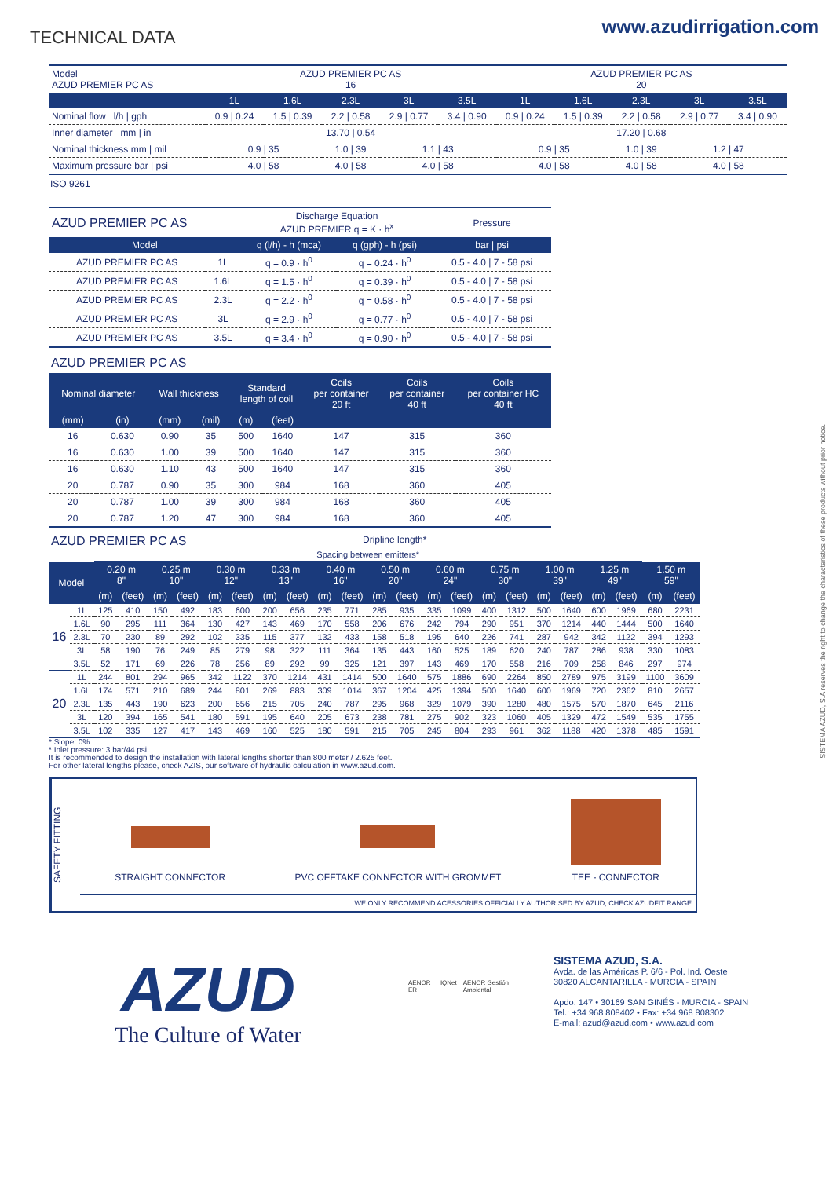TECHNICAL DATA
www.azudirrigation.com
| Model AZUD PREMIER PC AS | AZUD PREMIER PC AS 16 | | | | | AZUD PREMIER PC AS 20 | | | | |
| | 1L | 1.6L | 2.3L | 3L | 3.5L | 1L | 1.6L | 2.3L | 3L | 3.5L |
| Nominal flow l/h / gph | 0.9 / 0.24 | 1.5 / 0.39 | 2.2 / 0.58 | 2.9 / 0.77 | 3.4 / 0.90 | 0.9 / 0.24 | 1.5 / 0.39 | 2.2 / 0.58 | 2.9 / 0.77 | 3.4 / 0.90 |
| Inner diameter mm / in | 13.70 / 0.54 | | | | | 17.20 / 0.68 | | | | |
| Nominal thickness mm / mil | 0.9 / 35 | | 1.0 / 39 | 1.1 / 43 | | 0.9 / 35 | | 1.0 / 39 | 1.2 / 47 | |
| Maximum pressure bar / psi | 4.0 / 58 | | 4.0 / 58 | 4.0 / 58 | | 4.0 / 58 | | 4.0 / 58 | 4.0 / 58 | |
ISO 9261
| AZUD PREMIER PC AS | | Discharge Equation AZUD PREMIER q = K · h<sup>x</sup> | | Pressure |
| Model | | q (l/h) - h (mca) | q (gph) - h (psi) | bar / psi |
| AZUD PREMIER PC AS | 1L | q = 0.9 · h<sup>0</sup> | q = 0.24 · h<sup>0</sup> | 0.5 - 4.0 / 7 - 58 psi |
| AZUD PREMIER PC AS | 1.6L | q = 1.5 · h<sup>0</sup> | q = 0.39 · h<sup>0</sup> | 0.5 - 4.0 / 7 - 58 psi |
| AZUD PREMIER PC AS | 2.3L | q = 2.2 · h<sup>0</sup> | q = 0.58 · h<sup>0</sup> | 0.5 - 4.0 / 7 - 58 psi |
| AZUD PREMIER PC AS | 3L | q = 2.9 · h<sup>0</sup> | q = 0.77 · h<sup>0</sup> | 0.5 - 4.0 / 7 - 58 psi |
| AZUD PREMIER PC AS | 3.5L | q = 3.4 · h<sup>0</sup> | q = 0.90 · h<sup>0</sup> | 0.5 - 4.0 / 7 - 58 psi |
AZUD PREMIER PC AS
| Nominal diameter | | Wall thickness | | Standard length of coil | | Coils per container 20 ft | Coils per container 40 ft | Coils per container HC 40 ft |
| --- | --- | --- | --- | --- | --- | --- | --- | --- |
| (mm) | (in) | (mm) | (mil) | (m) | (feet) | | | |
| 16 | 0.630 | 0.90 | 35 | 500 | 1640 | 147 | 315 | 360 |
| 16 | 0.630 | 1.00 | 39 | 500 | 1640 | 147 | 315 | 360 |
| 16 | 0.630 | 1.10 | 43 | 500 | 1640 | 147 | 315 | 360 |
| 20 | 0.787 | 0.90 | 35 | 300 | 984 | 168 | 360 | 405 |
| 20 | 0.787 | 1.00 | 39 | 300 | 984 | 168 | 360 | 405 |
| 20 | 0.787 | 1.20 | 47 | 300 | 984 | 168 | 360 | 405 |
AZUD PREMIER PC AS Dripline length*
| | | Spacing between emitters* | | | | | | | | | | | | | | | | | | | | | |
| Model | | 0.20 m 8" | | 0.25 m 10" | | 0.30 m 12" | | 0.33 m 13" | | 0.40 m 16" | | 0.50 m 20" | | 0.60 m 24" | | 0.75 m 30" | | 1.00 m 39" | | 1.25 m 49" | | 1.50 m 59" | |
| | | (m) | (feet) | (m) | (feet) | (m) | (feet) | (m) | (feet) | (m) | (feet) | (m) | (feet) | (m) | (feet) | (m) | (feet) | (m) | (feet) | (m) | (feet) | (m) | (feet) |
| 16 | 1L | 125 | 410 | 150 | 492 | 183 | 600 | 200 | 656 | 235 | 771 | 285 | 935 | 335 | 1099 | 400 | 1312 | 500 | 1640 | 600 | 1969 | 680 | 2231 |
| | 1.6L | 90 | 295 | 111 | 364 | 130 | 427 | 143 | 469 | 170 | 558 | 206 | 676 | 242 | 794 | 290 | 951 | 370 | 1214 | 440 | 1444 | 500 | 1640 |
| | 2.3L | 70 | 230 | 89 | 292 | 102 | 335 | 115 | 377 | 132 | 433 | 158 | 518 | 195 | 640 | 226 | 741 | 287 | 942 | 342 | 1122 | 394 | 1293 |
| | 3L | 58 | 190 | 76 | 249 | 85 | 279 | 98 | 322 | 111 | 364 | 135 | 443 | 160 | 525 | 189 | 620 | 240 | 787 | 286 | 938 | 330 | 1083 |
| | 3.5L | 52 | 171 | 69 | 226 | 78 | 256 | 89 | 292 | 99 | 325 | 121 | 397 | 143 | 469 | 170 | 558 | 216 | 709 | 258 | 846 | 297 | 974 |
| 20 | 1L | 244 | 801 | 294 | 965 | 342 | 1122 | 370 | 1214 | 431 | 1414 | 500 | 1640 | 575 | 1886 | 690 | 2264 | 850 | 2789 | 975 | 3199 | 1100 | 3609 |
| | 1.6L | 174 | 571 | 210 | 689 | 244 | 801 | 269 | 883 | 309 | 1014 | 367 | 1204 | 425 | 1394 | 500 | 1640 | 600 | 1969 | 720 | 2362 | 810 | 2657 |
| | 2.3L | 135 | 443 | 190 | 623 | 200 | 656 | 215 | 705 | 240 | 787 | 295 | 968 | 329 | 1079 | 390 | 1280 | 480 | 1575 | 570 | 1870 | 645 | 2116 |
| | 3L | 120 | 394 | 165 | 541 | 180 | 591 | 195 | 640 | 205 | 673 | 238 | 781 | 275 | 902 | 323 | 1060 | 405 | 1329 | 472 | 1549 | 535 | 1755 |
| | 3.5L | 102 | 335 | 127 | 417 | 143 | 469 | 160 | 525 | 180 | 591 | 215 | 705 | 245 | 804 | 293 | 961 | 362 | 1188 | 420 | 1378 | 485 | 1591 |
* Slope: 0%
* Inlet pressure: 3 bar/44 psi
It is recommended to design the installation with lateral lengths shorter than 800 meter / 2.625 feet.
For other lateral lengths please, check AZIS, our software of hydraulic calculation in www.azud.com.
SAFETY FITTING
STRAIGHT CONNECTOR
PVC OFFTAKE CONNECTOR WITH GROMMET
TEE - CONNECTOR
WE ONLY RECOMMEND ACESSORIES OFFICIALLY AUTHORISED BY AZUD, CHECK AZUDFIT RANGE
AZUD
The Culture of Water
AENOR ER IQNet AENOR Gestión Ambiental
SISTEMA AZUD, S.A.
Avda. de las Américas P. 6/6 - Pol. Ind. Oeste
30820 ALCANTARILLA - MURCIA - SPAIN
Apdo. 147 • 30169 SAN GINÉS - MURCIA - SPAIN
Tel.: +34 968 808402 • Fax: +34 968 808302
E-mail: azud@azud.com • www.azud.com
SISTEMA AZUD, S.A reserves the right to change the characteristics of these products without prior notice.